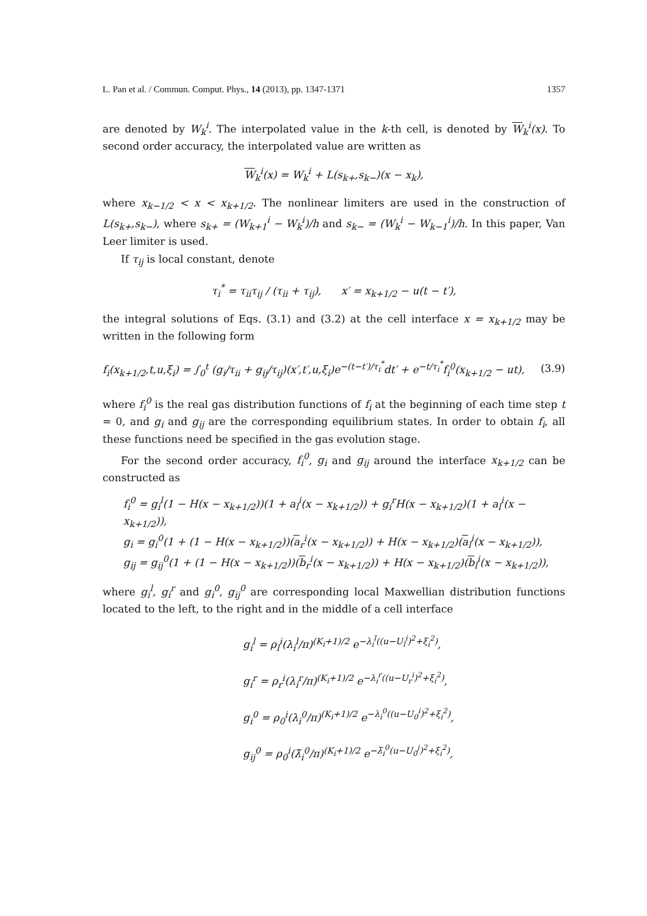L. Pan et al. / Commun. Comput. Phys., 14 (2013), pp. 1347-1371 1357
are denoted by W<sub>k</sub><sup>i</sup>. The interpolated value in the k-th cell, is denoted by W<sub>k</sub><sup>i</sup>(x). To second order accuracy, the interpolated value are written as
W<sub>k</sub><sup>i</sup>(x) = W<sub>k</sub><sup>i</sup> + L(s<sub>k+</sub>,s<sub>k−</sub>)(x − x<sub>k</sub>),
where x<sub>k−1/2</sub> < x < x<sub>k+1/2</sub>. The nonlinear limiters are used in the construction of L(s<sub>k+</sub>,s<sub>k−</sub>), where s<sub>k+</sub> = (W<sub>k+1</sub><sup>i</sup> − W<sub>k</sub><sup>i</sup>)/h and s<sub>k−</sub> = (W<sub>k</sub><sup>i</sup> − W<sub>k−1</sub><sup>i</sup>)/h. In this paper, Van Leer limiter is used.
If τ<sub>ij</sub> is local constant, denote
τ<sub>i</sub><sup>*</sup> = τ<sub>ii</sub>τ<sub>ij</sub> / (τ<sub>ii</sub> + τ<sub>ij</sub>), x′ = x<sub>k+1/2</sub> − u(t − t′),
the integral solutions of Eqs. (3.1) and (3.2) at the cell interface x = x<sub>k+1/2</sub> may be written in the following form
f<sub>i</sub>(x<sub>k+1/2</sub>,t,u,ξ<sub>i</sub>) = ∫<sub>0</sub><sup>t</sup> (g<sub>i</sub>/τ<sub>ii</sub> + g<sub>ij</sub>/τ<sub>ij</sub>)(x′,t′,u,ξ<sub>i</sub>)e<sup>−(t−t′)/τ<sub>i</sub><sup>*</sup></sup>dt′ + e<sup>−t/τ<sub>i</sub><sup>*</sup></sup>f<sub>i</sub><sup>0</sup>(x<sub>k+1/2</sub> − ut), (3.9)
where f<sub>i</sub><sup>0</sup> is the real gas distribution functions of f<sub>i</sub> at the beginning of each time step t = 0, and g<sub>i</sub> and g<sub>ij</sub> are the corresponding equilibrium states. In order to obtain f<sub>i</sub>, all these functions need be specified in the gas evolution stage.
For the second order accuracy, f<sub>i</sub><sup>0</sup>, g<sub>i</sub> and g<sub>ij</sub> around the interface x<sub>k+1/2</sub> can be constructed as
f<sub>i</sub><sup>0</sup> = g<sub>i</sub><sup>l</sup>(1 − H(x − x<sub>k+1/2</sub>))(1 + a<sub>l</sub><sup>i</sup>(x − x<sub>k+1/2</sub>)) + g<sub>i</sub><sup>r</sup>H(x − x<sub>k+1/2</sub>)(1 + a<sub>l</sub><sup>i</sup>(x − x<sub>k+1/2</sub>)),
g<sub>i</sub> = g<sub>i</sub><sup>0</sup>(1 + (1 − H(x − x<sub>k+1/2</sub>))(a<sub>r</sub><sup>i</sup>(x − x<sub>k+1/2</sub>)) + H(x − x<sub>k+1/2</sub>)(a<sub>l</sub><sup>i</sup>(x − x<sub>k+1/2</sub>)),
g<sub>ij</sub> = g<sub>ij</sub><sup>0</sup>(1 + (1 − H(x − x<sub>k+1/2</sub>))(b<sub>r</sub><sup>i</sup>(x − x<sub>k+1/2</sub>)) + H(x − x<sub>k+1/2</sub>)(b<sub>l</sub><sup>i</sup>(x − x<sub>k+1/2</sub>)),
where g<sub>i</sub><sup>l</sup>, g<sub>i</sub><sup>r</sup> and g<sub>i</sub><sup>0</sup>, g<sub>ij</sub><sup>0</sup> are corresponding local Maxwellian distribution functions located to the left, to the right and in the middle of a cell interface
g<sub>i</sub><sup>l</sup> = ρ<sub>l</sub><sup>i</sup>(λ<sub>i</sub><sup>l</sup>/π)<sup>(K<sub>i</sub>+1)/2</sup> e<sup>−λ<sub>i</sub><sup>l</sup>((u−U<sub>l</sub><sup>i</sup>)<sup>2</sup>+ξ<sub>i</sub><sup>2</sup>)</sup>,
g<sub>i</sub><sup>r</sup> = ρ<sub>r</sub><sup>i</sup>(λ<sub>i</sub><sup>r</sup>/π)<sup>(K<sub>i</sub>+1)/2</sup> e<sup>−λ<sub>i</sub><sup>r</sup>((u−U<sub>r</sub><sup>i</sup>)<sup>2</sup>+ξ<sub>i</sub><sup>2</sup>)</sup>,
g<sub>i</sub><sup>0</sup> = ρ<sub>0</sub><sup>i</sup>(λ<sub>i</sub><sup>0</sup>/π)<sup>(K<sub>i</sub>+1)/2</sup> e<sup>−λ<sub>i</sub><sup>0</sup>((u−U<sub>0</sub><sup>i</sup>)<sup>2</sup>+ξ<sub>i</sub><sup>2</sup>)</sup>,
g<sub>ij</sub><sup>0</sup> = ρ<sub>0</sub><sup>i</sup>(λ̃<sub>i</sub><sup>0</sup>/π)<sup>(K<sub>i</sub>+1)/2</sup> e<sup>−λ̃<sub>i</sub><sup>0</sup>(u−U<sub>0</sub><sup>j</sup>)<sup>2</sup>+ξ<sub>i</sub><sup>2</sup>)</sup>,